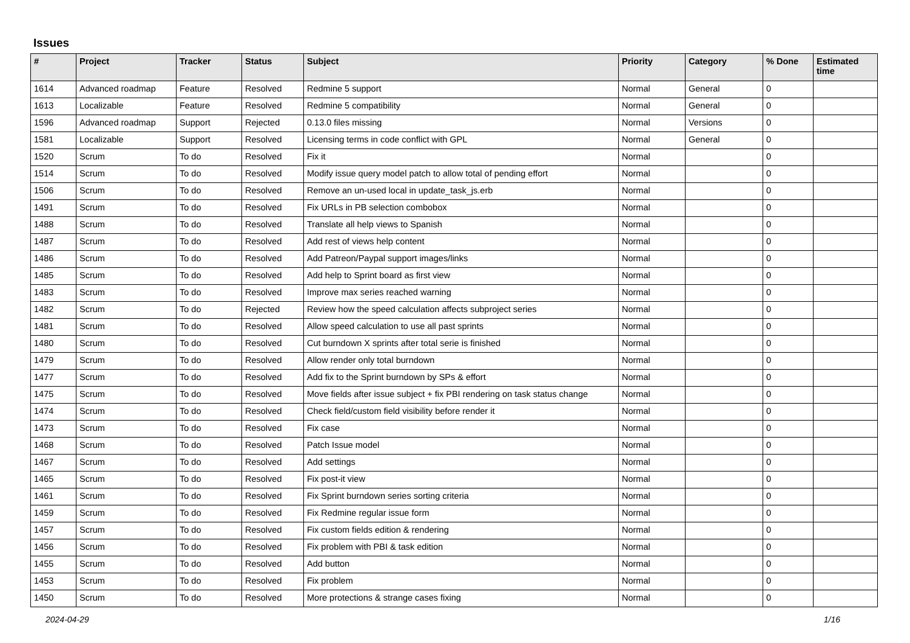Issues
| # | Project | Tracker | Status | Subject | Priority | Category | % Done | Estimated time |
| --- | --- | --- | --- | --- | --- | --- | --- | --- |
| 1614 | Advanced roadmap | Feature | Resolved | Redmine 5 support | Normal | General | 0 | |
| 1613 | Localizable | Feature | Resolved | Redmine 5 compatibility | Normal | General | 0 | |
| 1596 | Advanced roadmap | Support | Rejected | 0.13.0 files missing | Normal | Versions | 0 | |
| 1581 | Localizable | Support | Resolved | Licensing terms in code conflict with GPL | Normal | General | 0 | |
| 1520 | Scrum | To do | Resolved | Fix it | Normal | | 0 | |
| 1514 | Scrum | To do | Resolved | Modify issue query model patch to allow total of pending effort | Normal | | 0 | |
| 1506 | Scrum | To do | Resolved | Remove an un-used local in update_task_js.erb | Normal | | 0 | |
| 1491 | Scrum | To do | Resolved | Fix URLs in PB selection combobox | Normal | | 0 | |
| 1488 | Scrum | To do | Resolved | Translate all help views to Spanish | Normal | | 0 | |
| 1487 | Scrum | To do | Resolved | Add rest of views help content | Normal | | 0 | |
| 1486 | Scrum | To do | Resolved | Add Patreon/Paypal support images/links | Normal | | 0 | |
| 1485 | Scrum | To do | Resolved | Add help to Sprint board as first view | Normal | | 0 | |
| 1483 | Scrum | To do | Resolved | Improve max series reached warning | Normal | | 0 | |
| 1482 | Scrum | To do | Rejected | Review how the speed calculation affects subproject series | Normal | | 0 | |
| 1481 | Scrum | To do | Resolved | Allow speed calculation to use all past sprints | Normal | | 0 | |
| 1480 | Scrum | To do | Resolved | Cut burndown X sprints after total serie is finished | Normal | | 0 | |
| 1479 | Scrum | To do | Resolved | Allow render only total burndown | Normal | | 0 | |
| 1477 | Scrum | To do | Resolved | Add fix to the Sprint burndown by SPs & effort | Normal | | 0 | |
| 1475 | Scrum | To do | Resolved | Move fields after issue subject + fix PBI rendering on task status change | Normal | | 0 | |
| 1474 | Scrum | To do | Resolved | Check field/custom field visibility before render it | Normal | | 0 | |
| 1473 | Scrum | To do | Resolved | Fix case | Normal | | 0 | |
| 1468 | Scrum | To do | Resolved | Patch Issue model | Normal | | 0 | |
| 1467 | Scrum | To do | Resolved | Add settings | Normal | | 0 | |
| 1465 | Scrum | To do | Resolved | Fix post-it view | Normal | | 0 | |
| 1461 | Scrum | To do | Resolved | Fix Sprint burndown series sorting criteria | Normal | | 0 | |
| 1459 | Scrum | To do | Resolved | Fix Redmine regular issue form | Normal | | 0 | |
| 1457 | Scrum | To do | Resolved | Fix custom fields edition & rendering | Normal | | 0 | |
| 1456 | Scrum | To do | Resolved | Fix problem with PBI & task edition | Normal | | 0 | |
| 1455 | Scrum | To do | Resolved | Add button | Normal | | 0 | |
| 1453 | Scrum | To do | Resolved | Fix problem | Normal | | 0 | |
| 1450 | Scrum | To do | Resolved | More protections & strange cases fixing | Normal | | 0 | |
2024-04-29 1/16